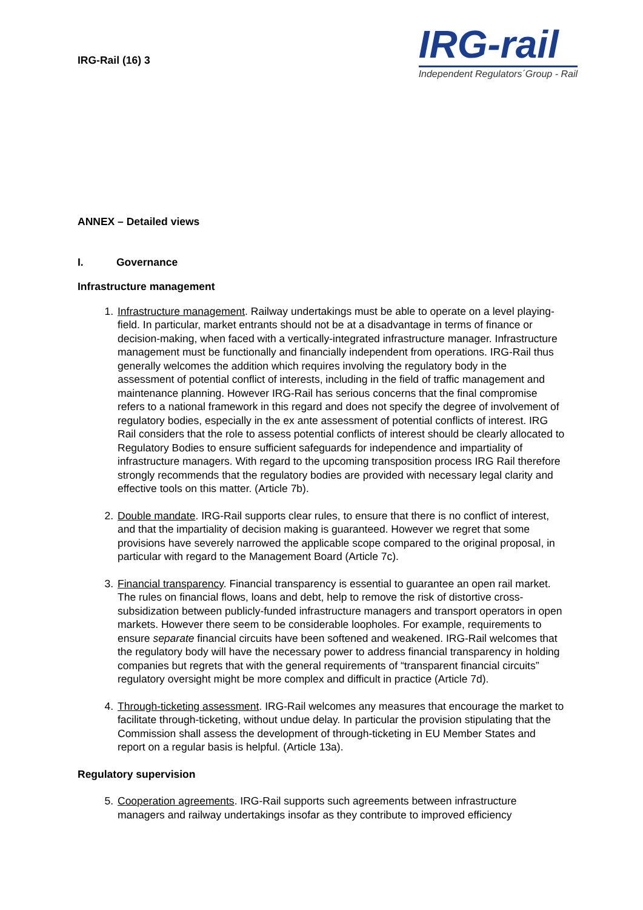IRG-Rail (16) 3
IRG-rail
Independent Regulators´Group - Rail
ANNEX – Detailed views
I. Governance
Infrastructure management
1. Infrastructure management. Railway undertakings must be able to operate on a level playing-field. In particular, market entrants should not be at a disadvantage in terms of finance or decision-making, when faced with a vertically-integrated infrastructure manager. Infrastructure management must be functionally and financially independent from operations. IRG-Rail thus generally welcomes the addition which requires involving the regulatory body in the assessment of potential conflict of interests, including in the field of traffic management and maintenance planning. However IRG-Rail has serious concerns that the final compromise refers to a national framework in this regard and does not specify the degree of involvement of regulatory bodies, especially in the ex ante assessment of potential conflicts of interest. IRG Rail considers that the role to assess potential conflicts of interest should be clearly allocated to Regulatory Bodies to ensure sufficient safeguards for independence and impartiality of infrastructure managers. With regard to the upcoming transposition process IRG Rail therefore strongly recommends that the regulatory bodies are provided with necessary legal clarity and effective tools on this matter. (Article 7b).
2. Double mandate. IRG-Rail supports clear rules, to ensure that there is no conflict of interest, and that the impartiality of decision making is guaranteed. However we regret that some provisions have severely narrowed the applicable scope compared to the original proposal, in particular with regard to the Management Board (Article 7c).
3. Financial transparency. Financial transparency is essential to guarantee an open rail market. The rules on financial flows, loans and debt, help to remove the risk of distortive cross-subsidization between publicly-funded infrastructure managers and transport operators in open markets. However there seem to be considerable loopholes. For example, requirements to ensure separate financial circuits have been softened and weakened. IRG-Rail welcomes that the regulatory body will have the necessary power to address financial transparency in holding companies but regrets that with the general requirements of “transparent financial circuits” regulatory oversight might be more complex and difficult in practice (Article 7d).
4. Through-ticketing assessment. IRG-Rail welcomes any measures that encourage the market to facilitate through-ticketing, without undue delay. In particular the provision stipulating that the Commission shall assess the development of through-ticketing in EU Member States and report on a regular basis is helpful. (Article 13a).
Regulatory supervision
5. Cooperation agreements. IRG-Rail supports such agreements between infrastructure managers and railway undertakings insofar as they contribute to improved efficiency